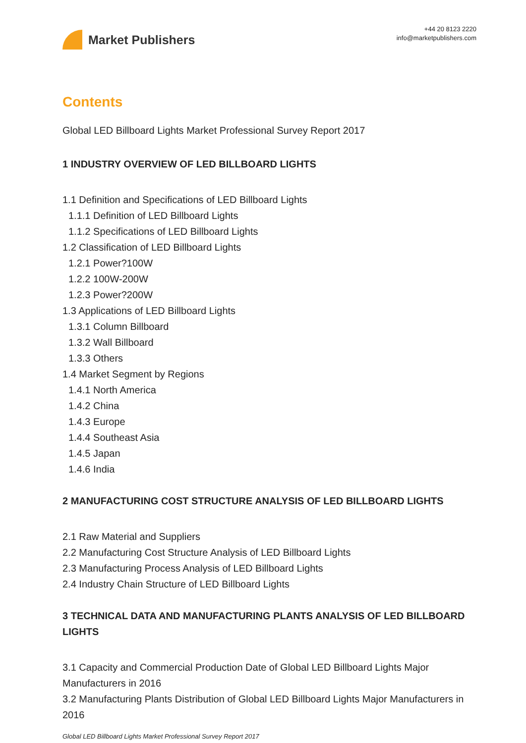Market Publishers
+44 20 8123 2220
info@marketpublishers.com
Contents
Global LED Billboard Lights Market Professional Survey Report 2017
1 INDUSTRY OVERVIEW OF LED BILLBOARD LIGHTS
1.1 Definition and Specifications of LED Billboard Lights
1.1.1 Definition of LED Billboard Lights
1.1.2 Specifications of LED Billboard Lights
1.2 Classification of LED Billboard Lights
1.2.1 Power?100W
1.2.2 100W-200W
1.2.3 Power?200W
1.3 Applications of LED Billboard Lights
1.3.1 Column Billboard
1.3.2 Wall Billboard
1.3.3 Others
1.4 Market Segment by Regions
1.4.1 North America
1.4.2 China
1.4.3 Europe
1.4.4 Southeast Asia
1.4.5 Japan
1.4.6 India
2 MANUFACTURING COST STRUCTURE ANALYSIS OF LED BILLBOARD LIGHTS
2.1 Raw Material and Suppliers
2.2 Manufacturing Cost Structure Analysis of LED Billboard Lights
2.3 Manufacturing Process Analysis of LED Billboard Lights
2.4 Industry Chain Structure of LED Billboard Lights
3 TECHNICAL DATA AND MANUFACTURING PLANTS ANALYSIS OF LED BILLBOARD LIGHTS
3.1 Capacity and Commercial Production Date of Global LED Billboard Lights Major Manufacturers in 2016
3.2 Manufacturing Plants Distribution of Global LED Billboard Lights Major Manufacturers in 2016
Global LED Billboard Lights Market Professional Survey Report 2017